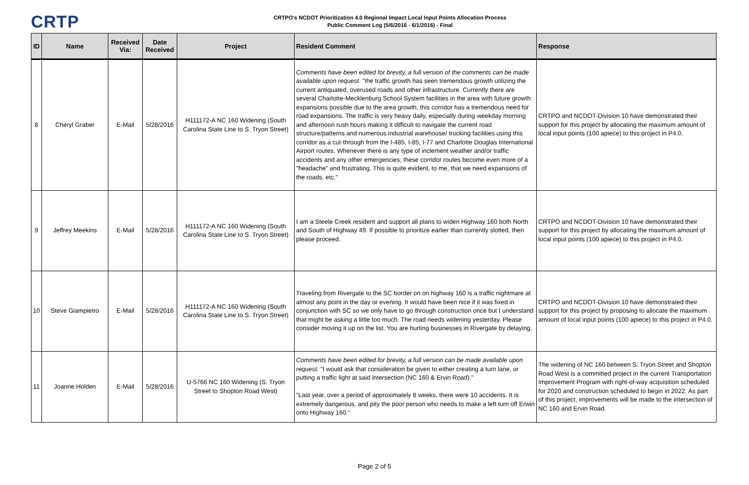CRTP
CRTPO's NCDOT Prioritization 4.0 Regional Impact Local Input Points Allocation Process
Public Comment Log (5/6/2016 - 6/1/2016) - Final
| ID | Name | Received Via: | Date Received | Project | Resident Comment | Response |
| --- | --- | --- | --- | --- | --- | --- |
| 8 | Cheryl Graber | E-Mail | 5/28/2016 | H111172-A NC 160 Widening (South Carolina State Line to S. Tryon Street) | Comments have been edited for brevity, a full version of the comments can be made available upon request. "the traffic growth has seen tremendous growth utilizing the current antiquated, overused roads and other infrastructure. Currently there are several Charlotte-Mecklenburg School System facilities in the area with future growth expansions possible due to the area growth, this corridor has a tremendous need for road expansions. The traffic is very heavy daily, especially during weekday morning and afternoon rush hours making it difficult to navigate the current road structure/patterns and numerous industrial warehouse/ trucking facilities using this corridor as a cut-through from the I-485, I-85, I-77 and Charlotte Douglas International Airport routes. Whenever there is any type of inclement weather and/or traffic accidents and any other emergencies, these corridor routes become even more of a "headache" and frustrating. This is quite evident, to me, that we need expansions of the roads, etc." | CRTPO and NCDOT-Division 10 have demonstrated their support for this project by allocating the maximum amount of local input points (100 apiece) to this project in P4.0. |
| 9 | Jeffrey Meekins | E-Mail | 5/28/2016 | H111172-A NC 160 Widening (South Carolina State Line to S. Tryon Street) | I am a Steele Creek resident and support all plans to widen Highway 160 both North and South of Highway 49. If possible to prioritize earlier than currently slotted, then please proceed. | CRTPO and NCDOT-Division 10 have demonstrated their support for this project by allocating the maximum amount of local input points (100 apiece) to this project in P4.0. |
| 10 | Steve Giampietro | E-Mail | 5/28/2016 | H111172-A NC 160 Widening (South Carolina State Line to S. Tryon Street) | Traveling from Rivergate to the SC border on on highway 160 is a traffic nightmare at almost any point in the day or evening. It would have been nice if it was fixed in conjunction with SC so we only have to go through construction once but I understand that might be asking a little too much. The road needs widening yesterday. Please consider moving it up on the list. You are hurting businesses in Rivergate by delaying. | CRTPO and NCDOT-Division 10 have demonstrated their support for this project by proposing to allocate the maximum amount of local input points (100 apiece) to this project in P4.0. |
| 11 | Joanne Holden | E-Mail | 5/28/2016 | U-5766 NC 160 Widening (S. Tryon Street to Shopton Road West) | Comments have been edited for brevity, a full version can be made available upon request. "I would ask that consideration be given to either creating a turn lane, or putting a traffic light at said intersection (NC 160 & Ervin Road)." "Last year, over a period of approximately 8 weeks, there were 10 accidents. It is extremely dangerous, and pity the poor person who needs to make a left turn off Erwin onto Highway 160." | The widening of NC 160 between S. Tryon Street and Shopton Road West is a committed project in the current Transportation Improvement Program with right-of-way acquisition scheduled for 2020 and construction scheduled to begin in 2022. As part of this project, improvements will be made to the intersection of NC 160 and Ervin Road. |
Page 2 of 5